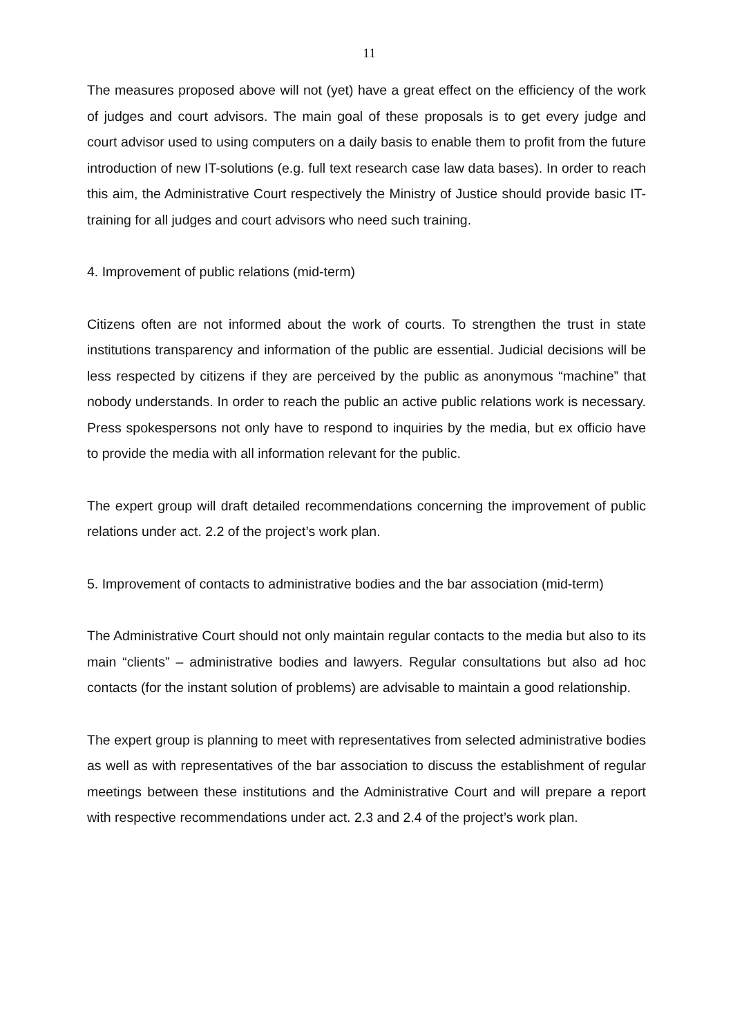11
The measures proposed above will not (yet) have a great effect on the efficiency of the work of judges and court advisors. The main goal of these proposals is to get every judge and court advisor used to using computers on a daily basis to enable them to profit from the future introduction of new IT-solutions (e.g. full text research case law data bases). In order to reach this aim, the Administrative Court respectively the Ministry of Justice should provide basic IT-training for all judges and court advisors who need such training.
4. Improvement of public relations (mid-term)
Citizens often are not informed about the work of courts. To strengthen the trust in state institutions transparency and information of the public are essential. Judicial decisions will be less respected by citizens if they are perceived by the public as anonymous “machine” that nobody understands. In order to reach the public an active public relations work is necessary. Press spokespersons not only have to respond to inquiries by the media, but ex officio have to provide the media with all information relevant for the public.
The expert group will draft detailed recommendations concerning the improvement of public relations under act. 2.2 of the project’s work plan.
5. Improvement of contacts to administrative bodies and the bar association (mid-term)
The Administrative Court should not only maintain regular contacts to the media but also to its main “clients” – administrative bodies and lawyers. Regular consultations but also ad hoc contacts (for the instant solution of problems) are advisable to maintain a good relationship.
The expert group is planning to meet with representatives from selected administrative bodies as well as with representatives of the bar association to discuss the establishment of regular meetings between these institutions and the Administrative Court and will prepare a report with respective recommendations under act. 2.3 and 2.4 of the project’s work plan.